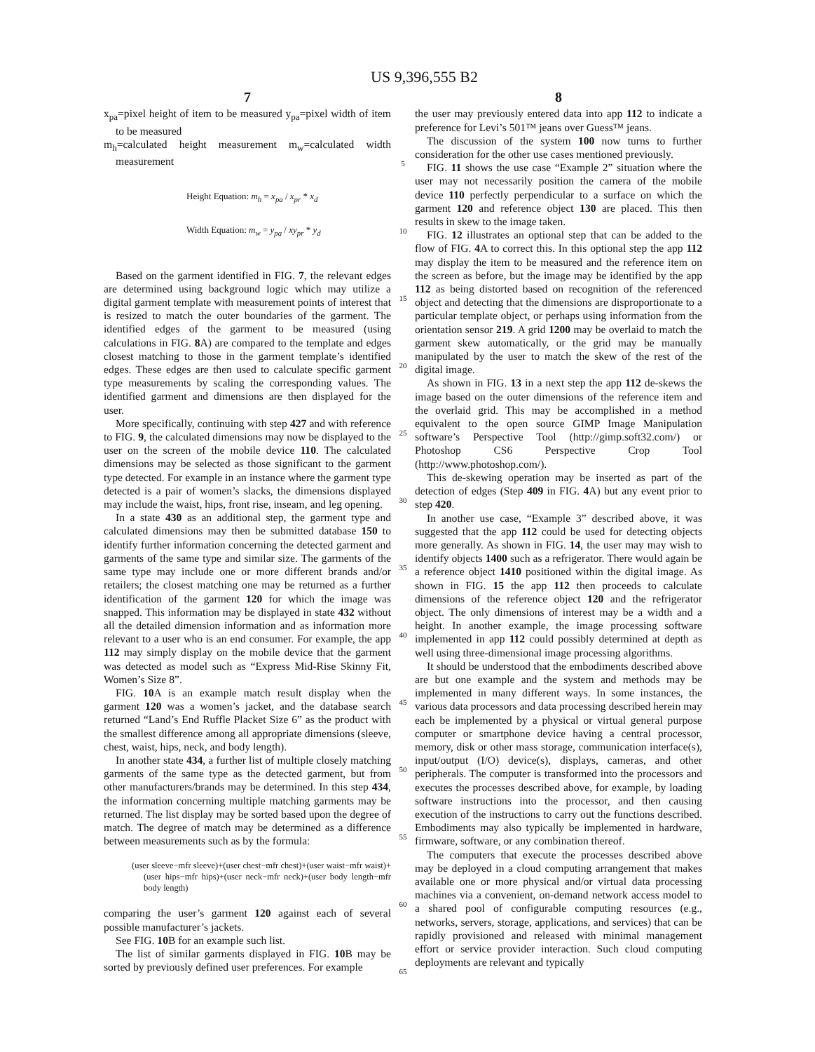US 9,396,555 B2
7
x<sub>pa</sub>=pixel height of item to be measured y<sub>pa</sub>=pixel width of item to be measured
m<sub>h</sub>=calculated height measurement m<sub>w</sub>=calculated width measurement
Height Equation: m<sub>h</sub> = x<sub>pa</sub> / x<sub>pr</sub> * x<sub>d</sub>
Width Equation: m<sub>w</sub> = y<sub>pa</sub> / xy<sub>pr</sub> * y<sub>d</sub>
Based on the garment identified in FIG. 7, the relevant edges are determined using background logic which may utilize a digital garment template with measurement points of interest that is resized to match the outer boundaries of the garment. The identified edges of the garment to be measured (using calculations in FIG. 8 A) are compared to the template and edges closest matching to those in the garment template’s identified edges. These edges are then used to calculate specific garment type measurements by scaling the corresponding values. The identified garment and dimensions are then displayed for the user.
More specifically, continuing with step 427 and with reference to FIG. 9, the calculated dimensions may now be displayed to the user on the screen of the mobile device 110. The calculated dimensions may be selected as those significant to the garment type detected. For example in an instance where the garment type detected is a pair of women’s slacks, the dimensions displayed may include the waist, hips, front rise, inseam, and leg opening.
In a state 430 as an additional step, the garment type and calculated dimensions may then be submitted database 150 to identify further information concerning the detected garment and garments of the same type and similar size. The garments of the same type may include one or more different brands and/or retailers; the closest matching one may be returned as a further identification of the garment 120 for which the image was snapped. This information may be displayed in state 432 without all the detailed dimension information and as information more relevant to a user who is an end consumer. For example, the app 112 may simply display on the mobile device that the garment was detected as model such as “Express Mid-Rise Skinny Fit, Women’s Size 8”.
FIG. 10 A is an example match result display when the garment 120 was a women’s jacket, and the database search returned “Land’s End Ruffle Placket Size 6” as the product with the smallest difference among all appropriate dimensions (sleeve, chest, waist, hips, neck, and body length).
In another state 434, a further list of multiple closely matching garments of the same type as the detected garment, but from other manufacturers/brands may be determined. In this step 434, the information concerning multiple matching garments may be returned. The list display may be sorted based upon the degree of match. The degree of match may be determined as a difference between measurements such as by the formula:
(user sleeve−mfr sleeve)+(user chest−mfr chest)+(user waist−mfr waist)+(user hips−mfr hips)+(user neck−mfr neck)+(user body length−mfr body length)
comparing the user’s garment 120 against each of several possible manufacturer’s jackets.
See FIG. 10 B for an example such list.
The list of similar garments displayed in FIG. 10 B may be sorted by previously defined user preferences. For example
5
10
15
20
25
30
35
40
45
50
55
60
65
8
the user may previously entered data into app 112 to indicate a preference for Levi’s 501™ jeans over Guess™ jeans.
The discussion of the system 100 now turns to further consideration for the other use cases mentioned previously.
FIG. 11 shows the use case “Example 2” situation where the user may not necessarily position the camera of the mobile device 110 perfectly perpendicular to a surface on which the garment 120 and reference object 130 are placed. This then results in skew to the image taken.
FIG. 12 illustrates an optional step that can be added to the flow of FIG. 4 A to correct this. In this optional step the app 112 may display the item to be measured and the reference item on the screen as before, but the image may be identified by the app 112 as being distorted based on recognition of the referenced object and detecting that the dimensions are disproportionate to a particular template object, or perhaps using information from the orientation sensor 219. A grid 1200 may be overlaid to match the garment skew automatically, or the grid may be manually manipulated by the user to match the skew of the rest of the digital image.
As shown in FIG. 13 in a next step the app 112 de-skews the image based on the outer dimensions of the reference item and the overlaid grid. This may be accomplished in a method equivalent to the open source GIMP Image Manipulation software’s Perspective Tool (http://gimp.soft32.com/) or Photoshop CS6 Perspective Crop Tool (http://www.photoshop.com/).
This de-skewing operation may be inserted as part of the detection of edges (Step 409 in FIG. 4 A) but any event prior to step 420.
In another use case, “Example 3” described above, it was suggested that the app 112 could be used for detecting objects more generally. As shown in FIG. 14, the user may may wish to identify objects 1400 such as a refrigerator. There would again be a reference object 1410 positioned within the digital image. As shown in FIG. 15 the app 112 then proceeds to calculate dimensions of the reference object 120 and the refrigerator object. The only dimensions of interest may be a width and a height. In another example, the image processing software implemented in app 112 could possibly determined at depth as well using three-dimensional image processing algorithms.
It should be understood that the embodiments described above are but one example and the system and methods may be implemented in many different ways. In some instances, the various data processors and data processing described herein may each be implemented by a physical or virtual general purpose computer or smartphone device having a central processor, memory, disk or other mass storage, communication interface(s), input/output (I/O) device(s), displays, cameras, and other peripherals. The computer is transformed into the processors and executes the processes described above, for example, by loading software instructions into the processor, and then causing execution of the instructions to carry out the functions described. Embodiments may also typically be implemented in hardware, firmware, software, or any combination thereof.
The computers that execute the processes described above may be deployed in a cloud computing arrangement that makes available one or more physical and/or virtual data processing machines via a convenient, on-demand network access model to a shared pool of configurable computing resources (e.g., networks, servers, storage, applications, and services) that can be rapidly provisioned and released with minimal management effort or service provider interaction. Such cloud computing deployments are relevant and typically